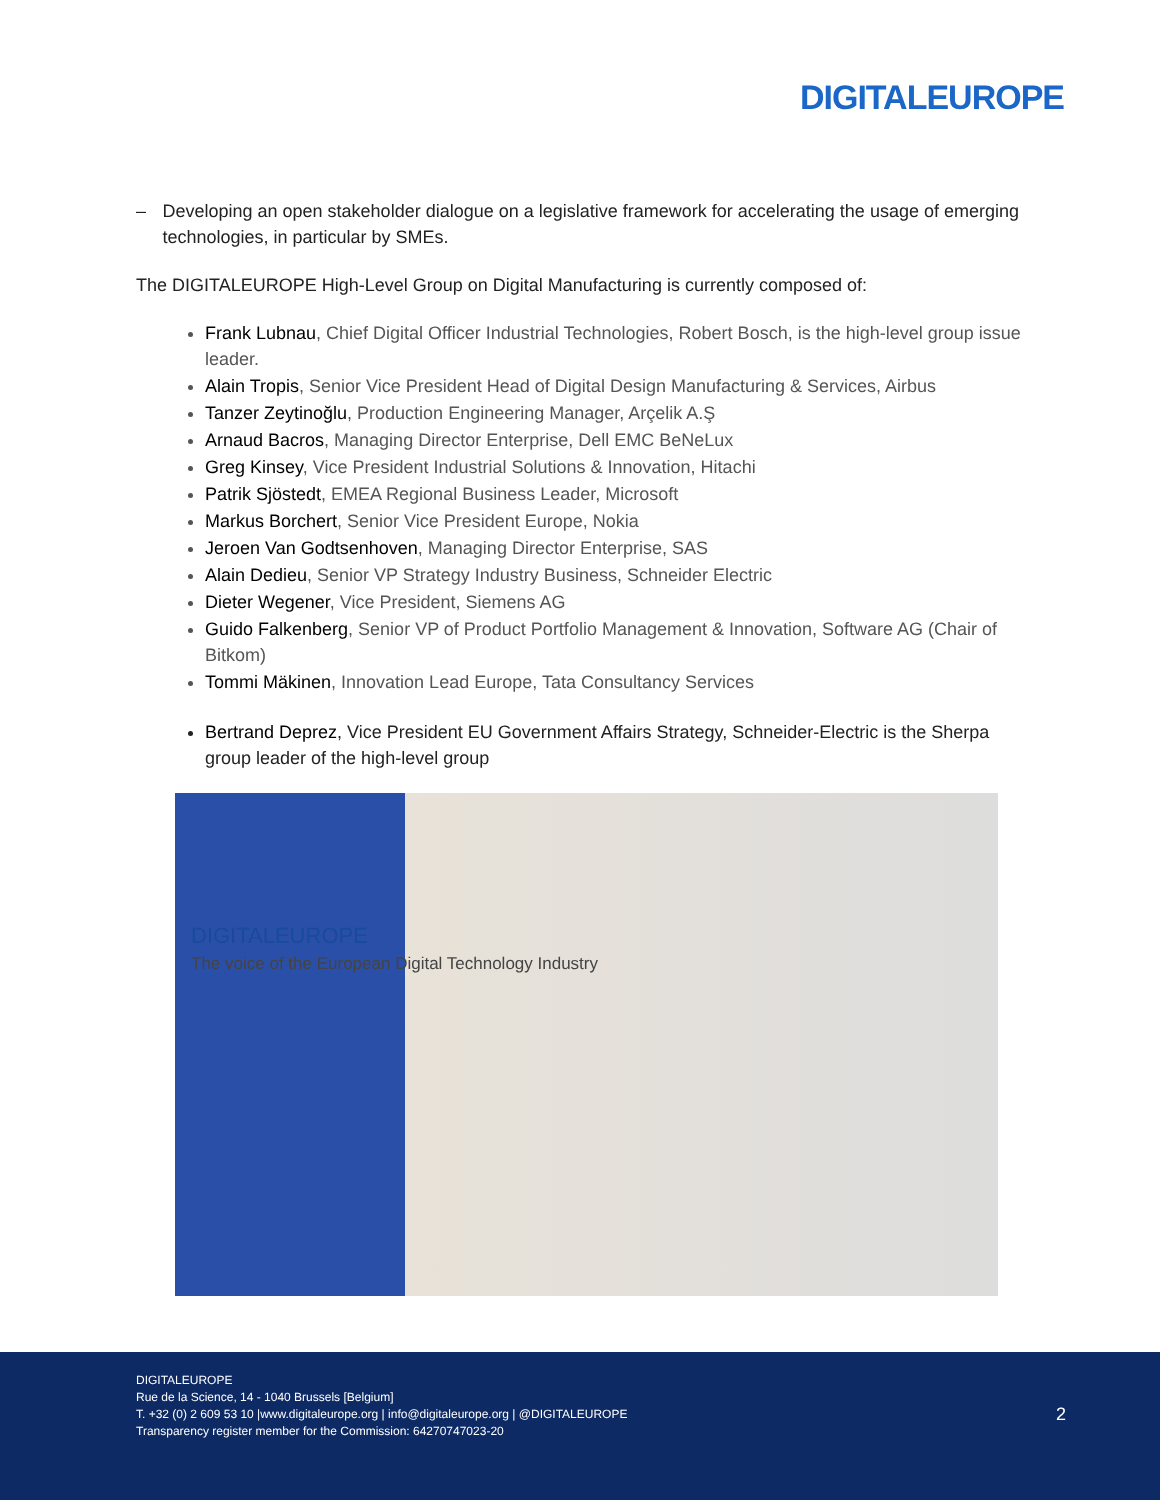DIGITALEUROPE
– Developing an open stakeholder dialogue on a legislative framework for accelerating the usage of emerging technologies, in particular by SMEs.
The DIGITALEUROPE High-Level Group on Digital Manufacturing is currently composed of:
Frank Lubnau, Chief Digital Officer Industrial Technologies, Robert Bosch, is the high-level group issue leader.
Alain Tropis, Senior Vice President Head of Digital Design Manufacturing & Services, Airbus
Tanzer Zeytinoğlu, Production Engineering Manager, Arçelik A.Ş
Arnaud Bacros, Managing Director Enterprise, Dell EMC BeNeLux
Greg Kinsey, Vice President Industrial Solutions & Innovation, Hitachi
Patrik Sjöstedt, EMEA Regional Business Leader, Microsoft
Markus Borchert, Senior Vice President Europe, Nokia
Jeroen Van Godtsenhoven, Managing Director Enterprise, SAS
Alain Dedieu, Senior VP Strategy Industry Business, Schneider Electric
Dieter Wegener, Vice President, Siemens AG
Guido Falkenberg, Senior VP of Product Portfolio Management & Innovation, Software AG (Chair of Bitkom)
Tommi Mäkinen, Innovation Lead Europe, Tata Consultancy Services
Bertrand Deprez, Vice President EU Government Affairs Strategy, Schneider-Electric is the Sherpa group leader of the high-level group
DIGITALEUROPE
The voice of the European Digital Technology Industry
DIGITALEUROPE
Rue de la Science, 14 - 1040 Brussels [Belgium]
T. +32 (0) 2 609 53 10 |www.digitaleurope.org | info@digitaleurope.org | @DIGITALEUROPE
Transparency register member for the Commission: 64270747023-20
2